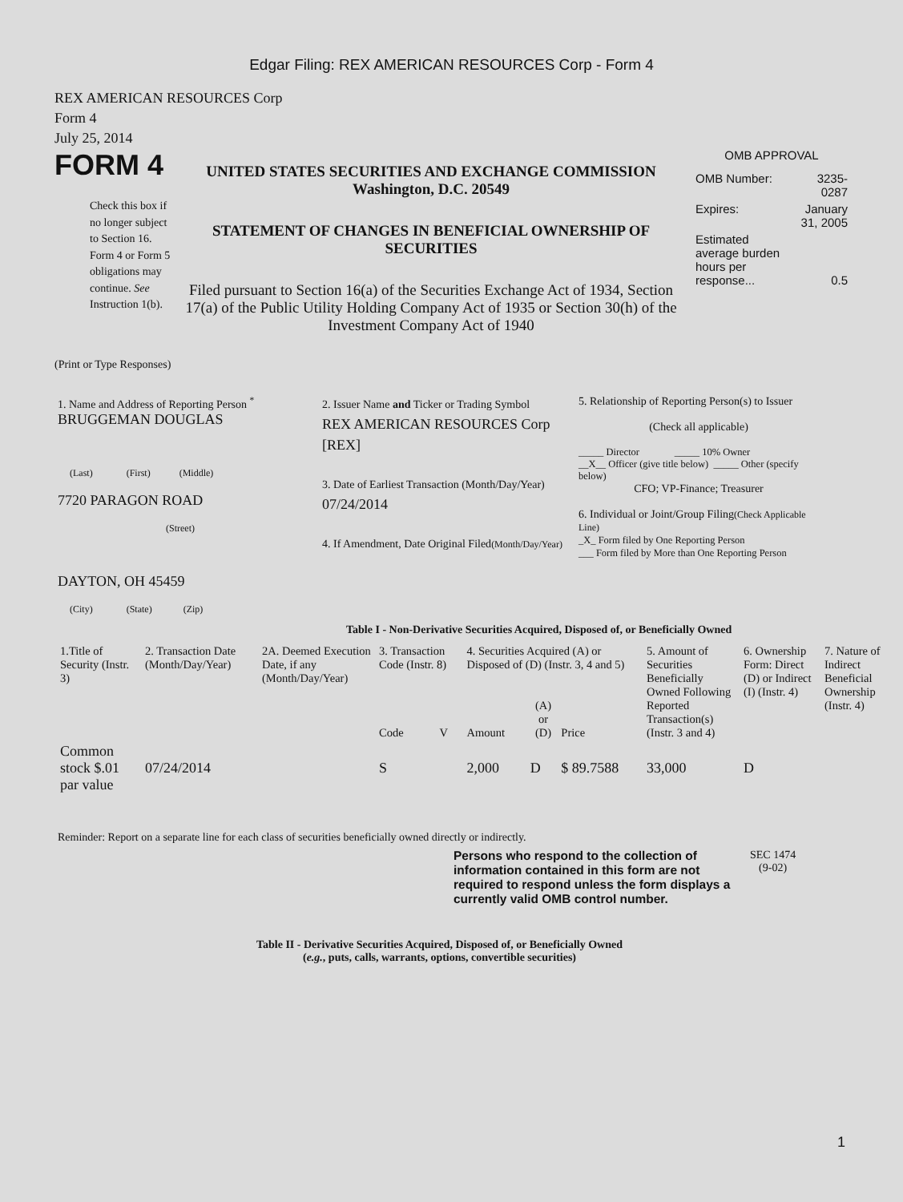Edgar Filing: REX AMERICAN RESOURCES Corp - Form 4
REX AMERICAN RESOURCES Corp
Form 4
July 25, 2014
FORM 4
Check this box if no longer subject to Section 16. Form 4 or Form 5 obligations may continue. See Instruction 1(b).
UNITED STATES SECURITIES AND EXCHANGE COMMISSION
Washington, D.C. 20549
STATEMENT OF CHANGES IN BENEFICIAL OWNERSHIP OF SECURITIES
Filed pursuant to Section 16(a) of the Securities Exchange Act of 1934, Section 17(a) of the Public Utility Holding Company Act of 1935 or Section 30(h) of the Investment Company Act of 1940
OMB APPROVAL
| OMB Number: | 3235-0287 |
| Expires: | January 31, 2005 |
| Estimated average burden hours per response... | 0.5 |
(Print or Type Responses)
1. Name and Address of Reporting Person <sup>*</sup>
BRUGGEMAN DOUGLAS
(Last) (First) (Middle)
7720 PARAGON ROAD
(Street)
DAYTON, OH 45459
(City) (State) (Zip)
2. Issuer Name and Ticker or Trading Symbol
REX AMERICAN RESOURCES Corp [REX]
3. Date of Earliest Transaction (Month/Day/Year)
07/24/2014
4. If Amendment, Date Original Filed(Month/Day/Year)
5. Relationship of Reporting Person(s) to Issuer
(Check all applicable)
_____ Director _____ 10% Owner
__X__ Officer (give title below) _____ Other (specify below)
CFO; VP-Finance; Treasurer
6. Individual or Joint/Group Filing(Check Applicable Line)
_X_ Form filed by One Reporting Person
___ Form filed by More than One Reporting Person
Table I - Non-Derivative Securities Acquired, Disposed of, or Beneficially Owned
| 1.Title of Security (Instr. 3) | 2. Transaction Date (Month/Day/Year) | 2A. Deemed Execution Date, if any (Month/Day/Year) | 3. Transaction Code (Instr. 8) | | 4. Securities Acquired (A) or Disposed of (D) (Instr. 3, 4 and 5) | | | 5. Amount of Securities Beneficially Owned Following Reported Transaction(s) (Instr. 3 and 4) | 6. Ownership Form: Direct (D) or Indirect (I) (Instr. 4) | 7. Nature of Indirect Beneficial Ownership (Instr. 4) |
| --- | --- | --- | --- | --- | --- | --- | --- | --- | --- | --- |
| | | | Code | V | Amount | (A) or (D) | Price | | | |
| Common stock $.01 par value | 07/24/2014 | | S | | 2,000 | D | $ 89.7588 | 33,000 | D | |
Reminder: Report on a separate line for each class of securities beneficially owned directly or indirectly.
Persons who respond to the collection of information contained in this form are not required to respond unless the form displays a currently valid OMB control number.
SEC 1474
(9-02)
Table II - Derivative Securities Acquired, Disposed of, or Beneficially Owned
(e.g., puts, calls, warrants, options, convertible securities)
1